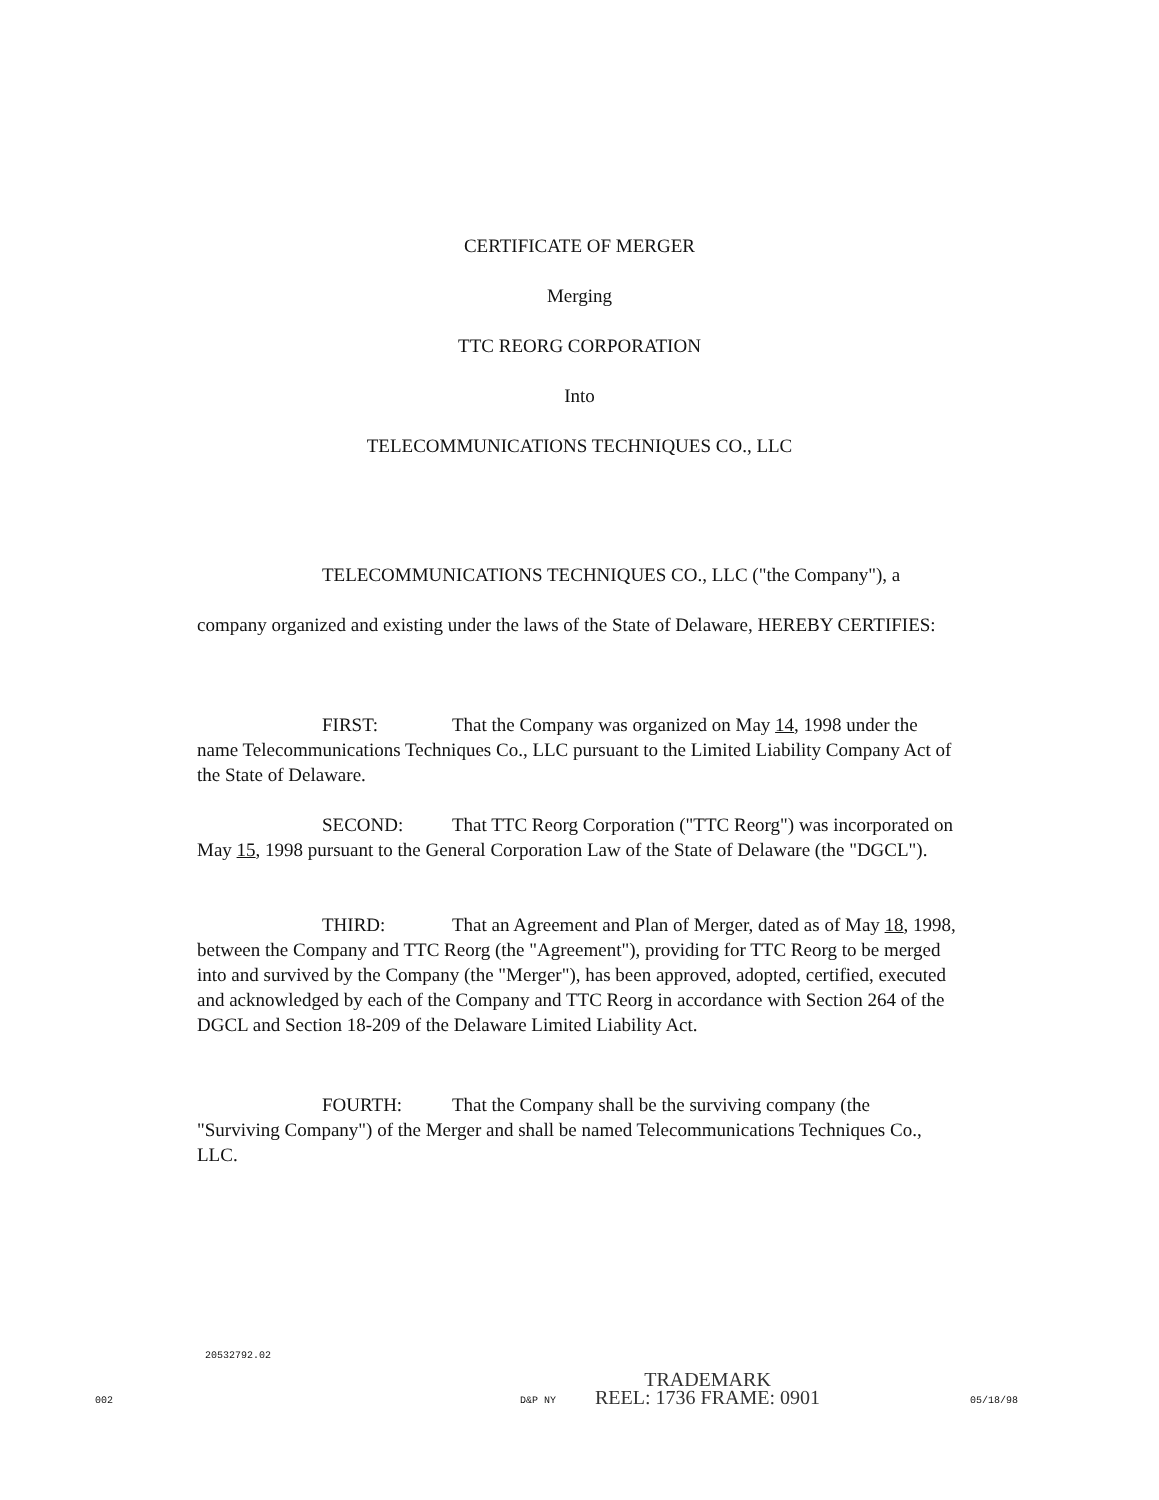CERTIFICATE OF MERGER
Merging
TTC REORG CORPORATION
Into
TELECOMMUNICATIONS TECHNIQUES CO., LLC
TELECOMMUNICATIONS TECHNIQUES CO., LLC ("the Company"), a company organized and existing under the laws of the State of Delaware, HEREBY CERTIFIES:
FIRST: That the Company was organized on May 14, 1998 under the name Telecommunications Techniques Co., LLC pursuant to the Limited Liability Company Act of the State of Delaware.
SECOND: That TTC Reorg Corporation ("TTC Reorg") was incorporated on May 15, 1998 pursuant to the General Corporation Law of the State of Delaware (the "DGCL").
THIRD: That an Agreement and Plan of Merger, dated as of May 18, 1998, between the Company and TTC Reorg (the "Agreement"), providing for TTC Reorg to be merged into and survived by the Company (the "Merger"), has been approved, adopted, certified, executed and acknowledged by each of the Company and TTC Reorg in accordance with Section 264 of the DGCL and Section 18-209 of the Delaware Limited Liability Act.
FOURTH: That the Company shall be the surviving company (the "Surviving Company") of the Merger and shall be named Telecommunications Techniques Co., LLC.
20532792.02
002 D&P NY
TRADEMARK
REEL: 1736 FRAME: 0901
05/18/98